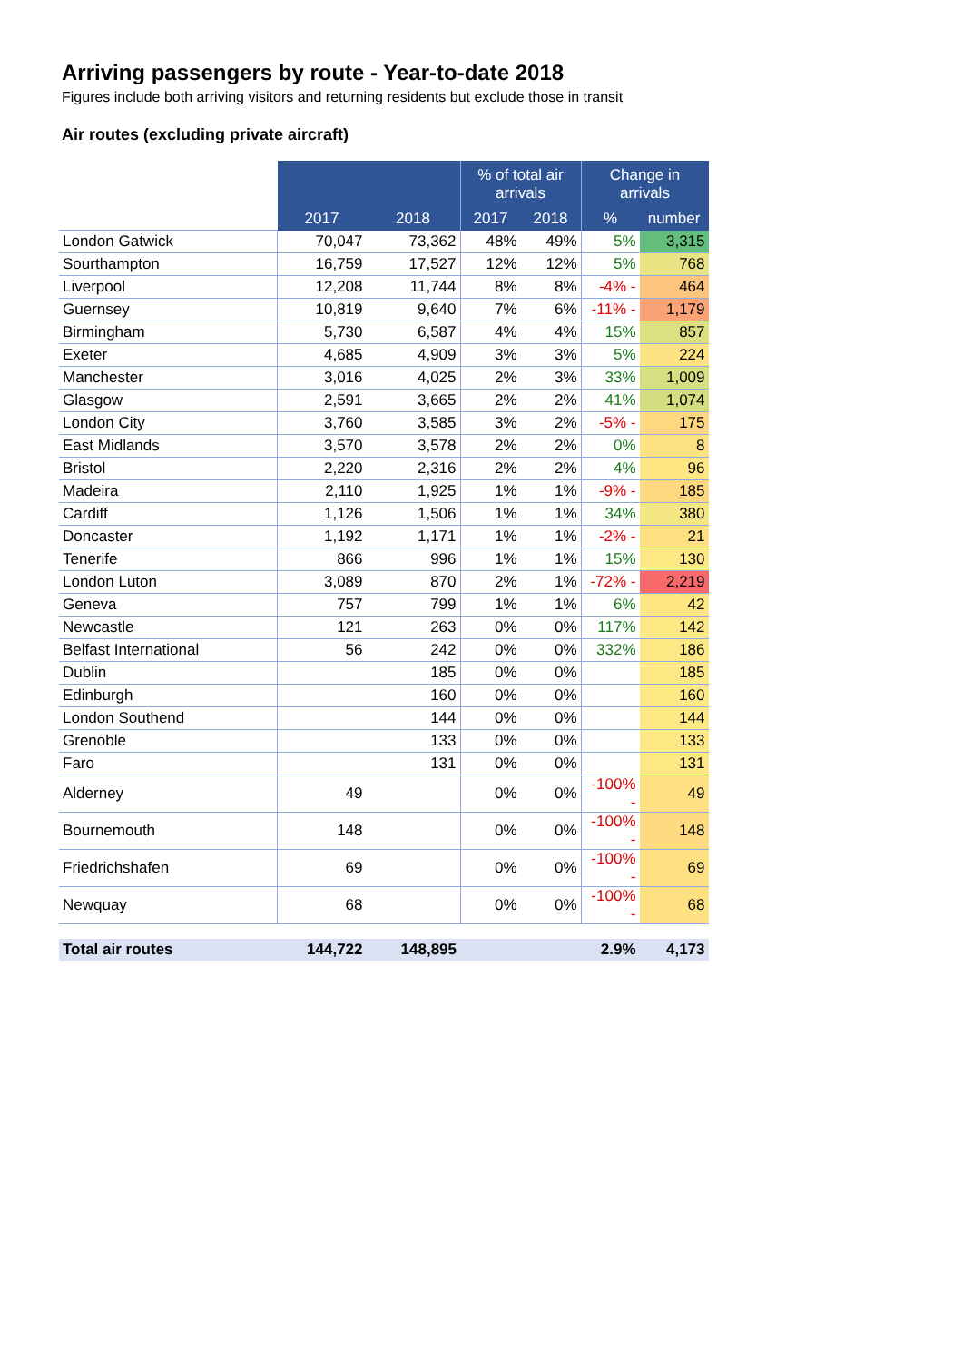Arriving passengers by route - Year-to-date 2018
Figures include both arriving visitors and returning residents but exclude those in transit
Air routes (excluding private aircraft)
| | | | % of total air arrivals | | Change in arrivals | |
| --- | --- | --- | --- | --- | --- | --- |
| | 2017 | 2018 | 2017 | 2018 | % | number |
| London Gatwick | 70,047 | 73,362 | 48% | 49% | 5% | 3,315 |
| Sourthampton | 16,759 | 17,527 | 12% | 12% | 5% | 768 |
| Liverpool | 12,208 | 11,744 | 8% | 8% | -4% - | 464 |
| Guernsey | 10,819 | 9,640 | 7% | 6% | -11% - | 1,179 |
| Birmingham | 5,730 | 6,587 | 4% | 4% | 15% | 857 |
| Exeter | 4,685 | 4,909 | 3% | 3% | 5% | 224 |
| Manchester | 3,016 | 4,025 | 2% | 3% | 33% | 1,009 |
| Glasgow | 2,591 | 3,665 | 2% | 2% | 41% | 1,074 |
| London City | 3,760 | 3,585 | 3% | 2% | -5% - | 175 |
| East Midlands | 3,570 | 3,578 | 2% | 2% | 0% | 8 |
| Bristol | 2,220 | 2,316 | 2% | 2% | 4% | 96 |
| Madeira | 2,110 | 1,925 | 1% | 1% | -9% - | 185 |
| Cardiff | 1,126 | 1,506 | 1% | 1% | 34% | 380 |
| Doncaster | 1,192 | 1,171 | 1% | 1% | -2% - | 21 |
| Tenerife | 866 | 996 | 1% | 1% | 15% | 130 |
| London Luton | 3,089 | 870 | 2% | 1% | -72% - | 2,219 |
| Geneva | 757 | 799 | 1% | 1% | 6% | 42 |
| Newcastle | 121 | 263 | 0% | 0% | 117% | 142 |
| Belfast International | 56 | 242 | 0% | 0% | 332% | 186 |
| Dublin | | 185 | 0% | 0% | | 185 |
| Edinburgh | | 160 | 0% | 0% | | 160 |
| London Southend | | 144 | 0% | 0% | | 144 |
| Grenoble | | 133 | 0% | 0% | | 133 |
| Faro | | 131 | 0% | 0% | | 131 |
| Alderney | 49 | | 0% | 0% | -100% - | 49 |
| Bournemouth | 148 | | 0% | 0% | -100% - | 148 |
| Friedrichshafen | 69 | | 0% | 0% | -100% - | 69 |
| Newquay | 68 | | 0% | 0% | -100% - | 68 |
| Total air routes | 144,722 | 148,895 | | | 2.9% | 4,173 |